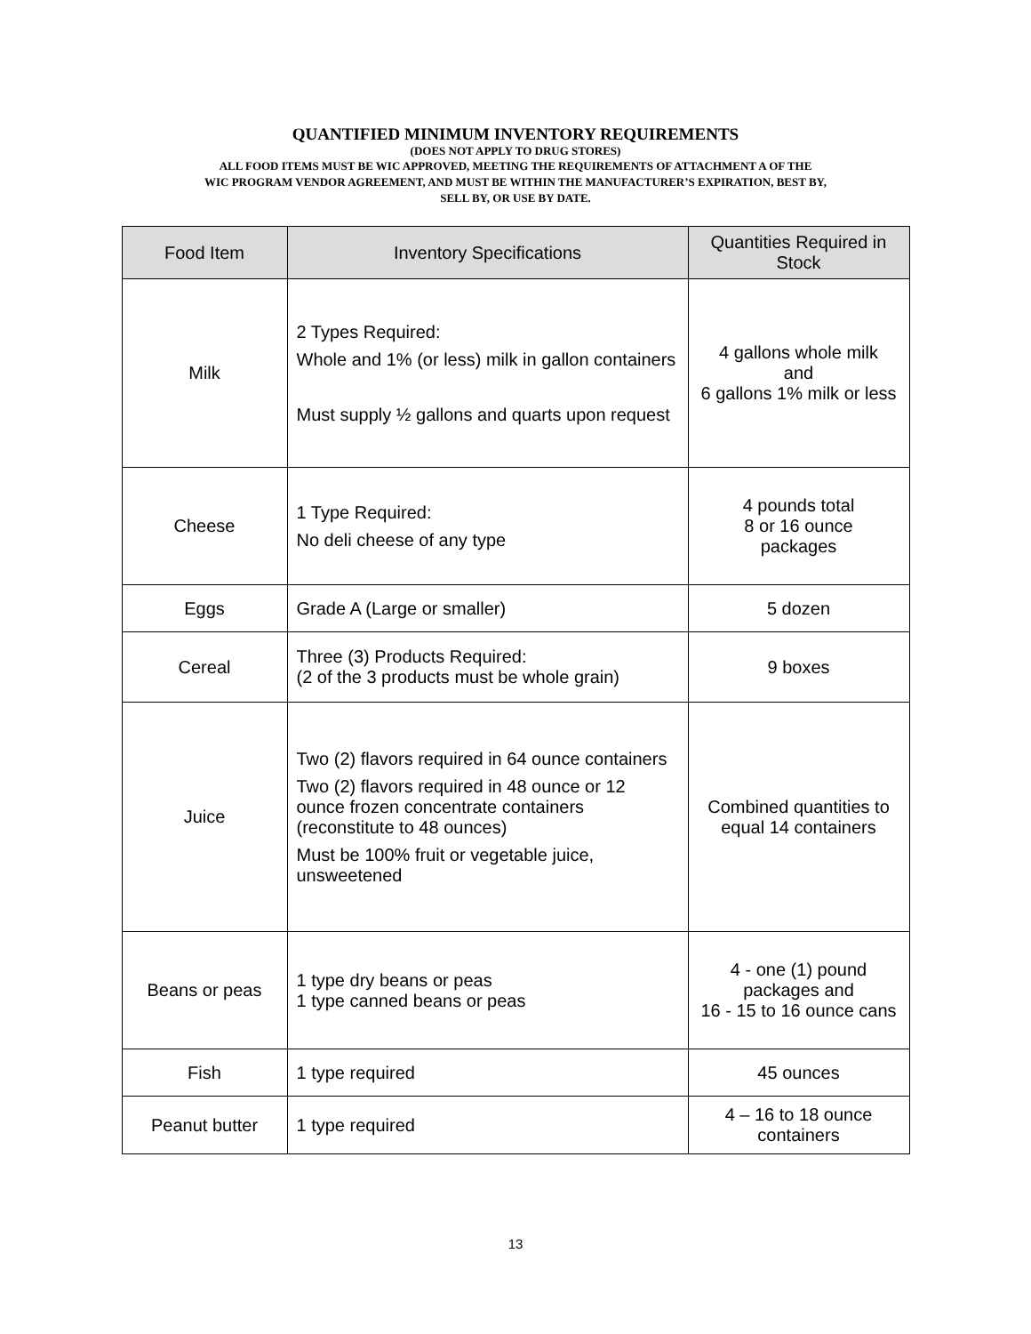QUANTIFIED MINIMUM INVENTORY REQUIREMENTS
(DOES NOT APPLY TO DRUG STORES)
ALL FOOD ITEMS MUST BE WIC APPROVED, MEETING THE REQUIREMENTS OF ATTACHMENT A OF THE
WIC PROGRAM VENDOR AGREEMENT, AND MUST BE WITHIN THE MANUFACTURER’S EXPIRATION, BEST BY,
SELL BY, OR USE BY DATE.
| Food Item | Inventory Specifications | Quantities Required in Stock |
| --- | --- | --- |
| Milk | 2 Types Required: Whole and 1% (or less) milk in gallon containers Must supply ½ gallons and quarts upon request | 4 gallons whole milk and 6 gallons 1% milk or less |
| Cheese | 1 Type Required: No deli cheese of any type | 4 pounds total 8 or 16 ounce packages |
| Eggs | Grade A (Large or smaller) | 5 dozen |
| Cereal | Three (3) Products Required: (2 of the 3 products must be whole grain) | 9 boxes |
| Juice | Two (2) flavors required in 64 ounce containers Two (2) flavors required in 48 ounce or 12 ounce frozen concentrate containers (reconstitute to 48 ounces) Must be 100% fruit or vegetable juice, unsweetened | Combined quantities to equal 14 containers |
| Beans or peas | 1 type dry beans or peas 1 type canned beans or peas | 4 - one (1) pound packages and 16 - 15 to 16 ounce cans |
| Fish | 1 type required | 45 ounces |
| Peanut butter | 1 type required | 4 – 16 to 18 ounce containers |
13